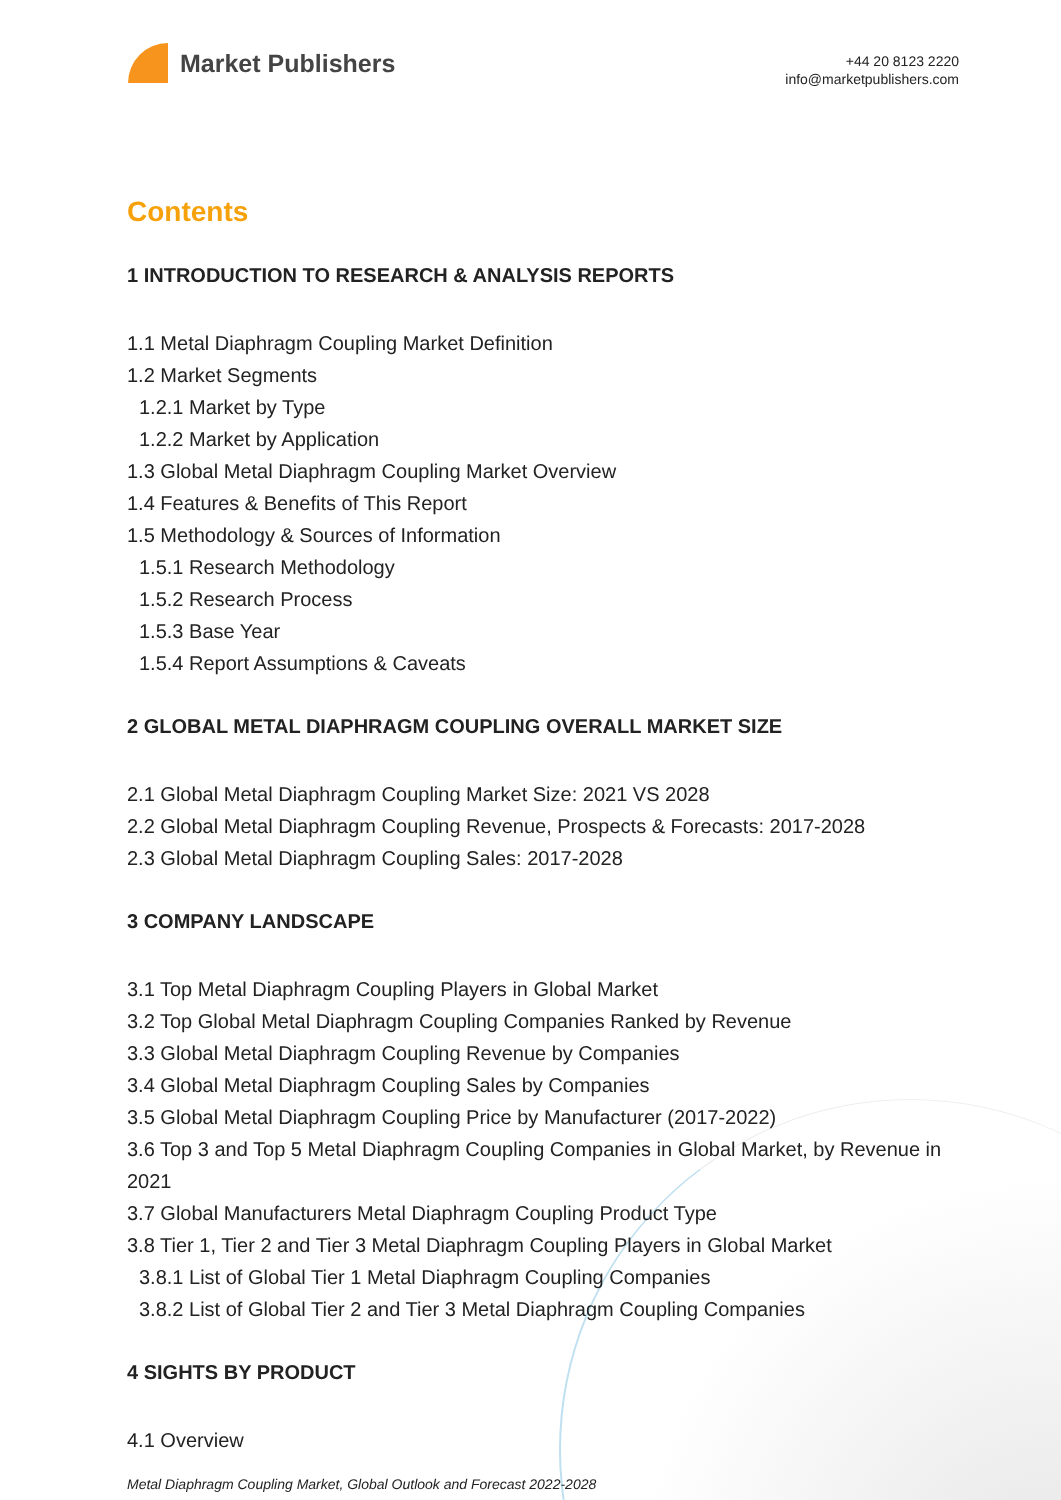Market Publishers
+44 20 8123 2220
info@marketpublishers.com
Contents
1 INTRODUCTION TO RESEARCH & ANALYSIS REPORTS
1.1 Metal Diaphragm Coupling Market Definition
1.2 Market Segments
1.2.1 Market by Type
1.2.2 Market by Application
1.3 Global Metal Diaphragm Coupling Market Overview
1.4 Features & Benefits of This Report
1.5 Methodology & Sources of Information
1.5.1 Research Methodology
1.5.2 Research Process
1.5.3 Base Year
1.5.4 Report Assumptions & Caveats
2 GLOBAL METAL DIAPHRAGM COUPLING OVERALL MARKET SIZE
2.1 Global Metal Diaphragm Coupling Market Size: 2021 VS 2028
2.2 Global Metal Diaphragm Coupling Revenue, Prospects & Forecasts: 2017-2028
2.3 Global Metal Diaphragm Coupling Sales: 2017-2028
3 COMPANY LANDSCAPE
3.1 Top Metal Diaphragm Coupling Players in Global Market
3.2 Top Global Metal Diaphragm Coupling Companies Ranked by Revenue
3.3 Global Metal Diaphragm Coupling Revenue by Companies
3.4 Global Metal Diaphragm Coupling Sales by Companies
3.5 Global Metal Diaphragm Coupling Price by Manufacturer (2017-2022)
3.6 Top 3 and Top 5 Metal Diaphragm Coupling Companies in Global Market, by Revenue in 2021
3.7 Global Manufacturers Metal Diaphragm Coupling Product Type
3.8 Tier 1, Tier 2 and Tier 3 Metal Diaphragm Coupling Players in Global Market
3.8.1 List of Global Tier 1 Metal Diaphragm Coupling Companies
3.8.2 List of Global Tier 2 and Tier 3 Metal Diaphragm Coupling Companies
4 SIGHTS BY PRODUCT
4.1 Overview
Metal Diaphragm Coupling Market, Global Outlook and Forecast 2022-2028